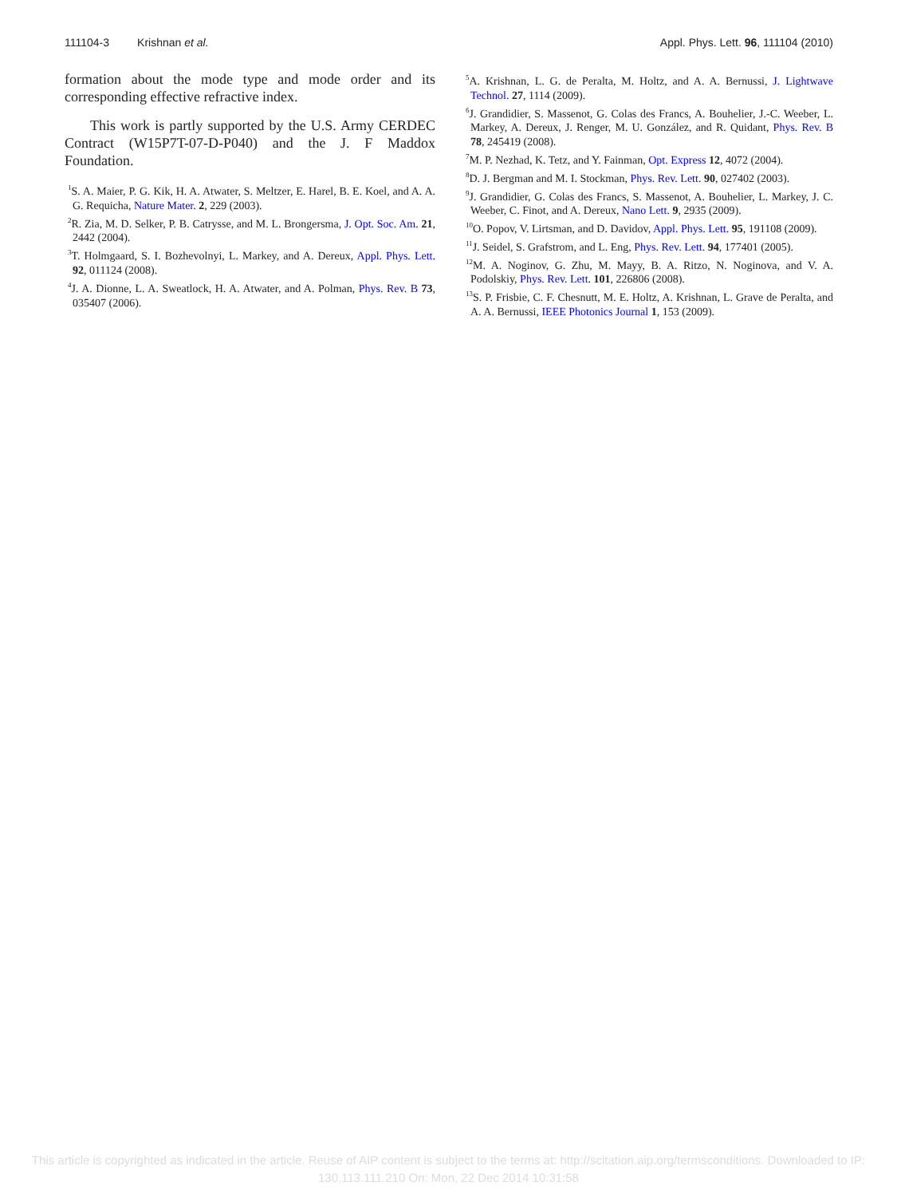111104-3 Krishnan et al. Appl. Phys. Lett. 96, 111104 (2010)
formation about the mode type and mode order and its corresponding effective refractive index.
This work is partly supported by the U.S. Army CERDEC Contract (W15P7T-07-D-P040) and the J. F Maddox Foundation.
<sup>1</sup> S. A. Maier, P. G. Kik, H. A. Atwater, S. Meltzer, E. Harel, B. E. Koel, and A. A. G. Requicha, Nature Mater. 2, 229 (2003).
<sup>2</sup> R. Zia, M. D. Selker, P. B. Catrysse, and M. L. Brongersma, J. Opt. Soc. Am. 21, 2442 (2004).
<sup>3</sup> T. Holmgaard, S. I. Bozhevolnyi, L. Markey, and A. Dereux, Appl. Phys. Lett. 92, 011124 (2008).
<sup>4</sup> J. A. Dionne, L. A. Sweatlock, H. A. Atwater, and A. Polman, Phys. Rev. B 73, 035407 (2006).
<sup>5</sup> A. Krishnan, L. G. de Peralta, M. Holtz, and A. A. Bernussi, J. Lightwave Technol. 27, 1114 (2009).
<sup>6</sup> J. Grandidier, S. Massenot, G. Colas des Francs, A. Bouhelier, J.-C. Weeber, L. Markey, A. Dereux, J. Renger, M. U. González, and R. Quidant, Phys. Rev. B 78, 245419 (2008).
<sup>7</sup> M. P. Nezhad, K. Tetz, and Y. Fainman, Opt. Express 12, 4072 (2004).
<sup>8</sup> D. J. Bergman and M. I. Stockman, Phys. Rev. Lett. 90, 027402 (2003).
<sup>9</sup> J. Grandidier, G. Colas des Francs, S. Massenot, A. Bouhelier, L. Markey, J. C. Weeber, C. Finot, and A. Dereux, Nano Lett. 9, 2935 (2009).
<sup>10</sup>O. Popov, V. Lirtsman, and D. Davidov, Appl. Phys. Lett. 95, 191108 (2009).
<sup>11</sup> J. Seidel, S. Grafstrom, and L. Eng, Phys. Rev. Lett. 94, 177401 (2005).
<sup>12</sup> M. A. Noginov, G. Zhu, M. Mayy, B. A. Ritzo, N. Noginova, and V. A. Podolskiy, Phys. Rev. Lett. 101, 226806 (2008).
<sup>13</sup> S. P. Frisbie, C. F. Chesnutt, M. E. Holtz, A. Krishnan, L. Grave de Peralta, and A. A. Bernussi, IEEE Photonics Journal 1, 153 (2009).
This article is copyrighted as indicated in the article. Reuse of AIP content is subject to the terms at: http://scitation.aip.org/termsconditions. Downloaded to IP:
130.113.111.210 On: Mon, 22 Dec 2014 10:31:58